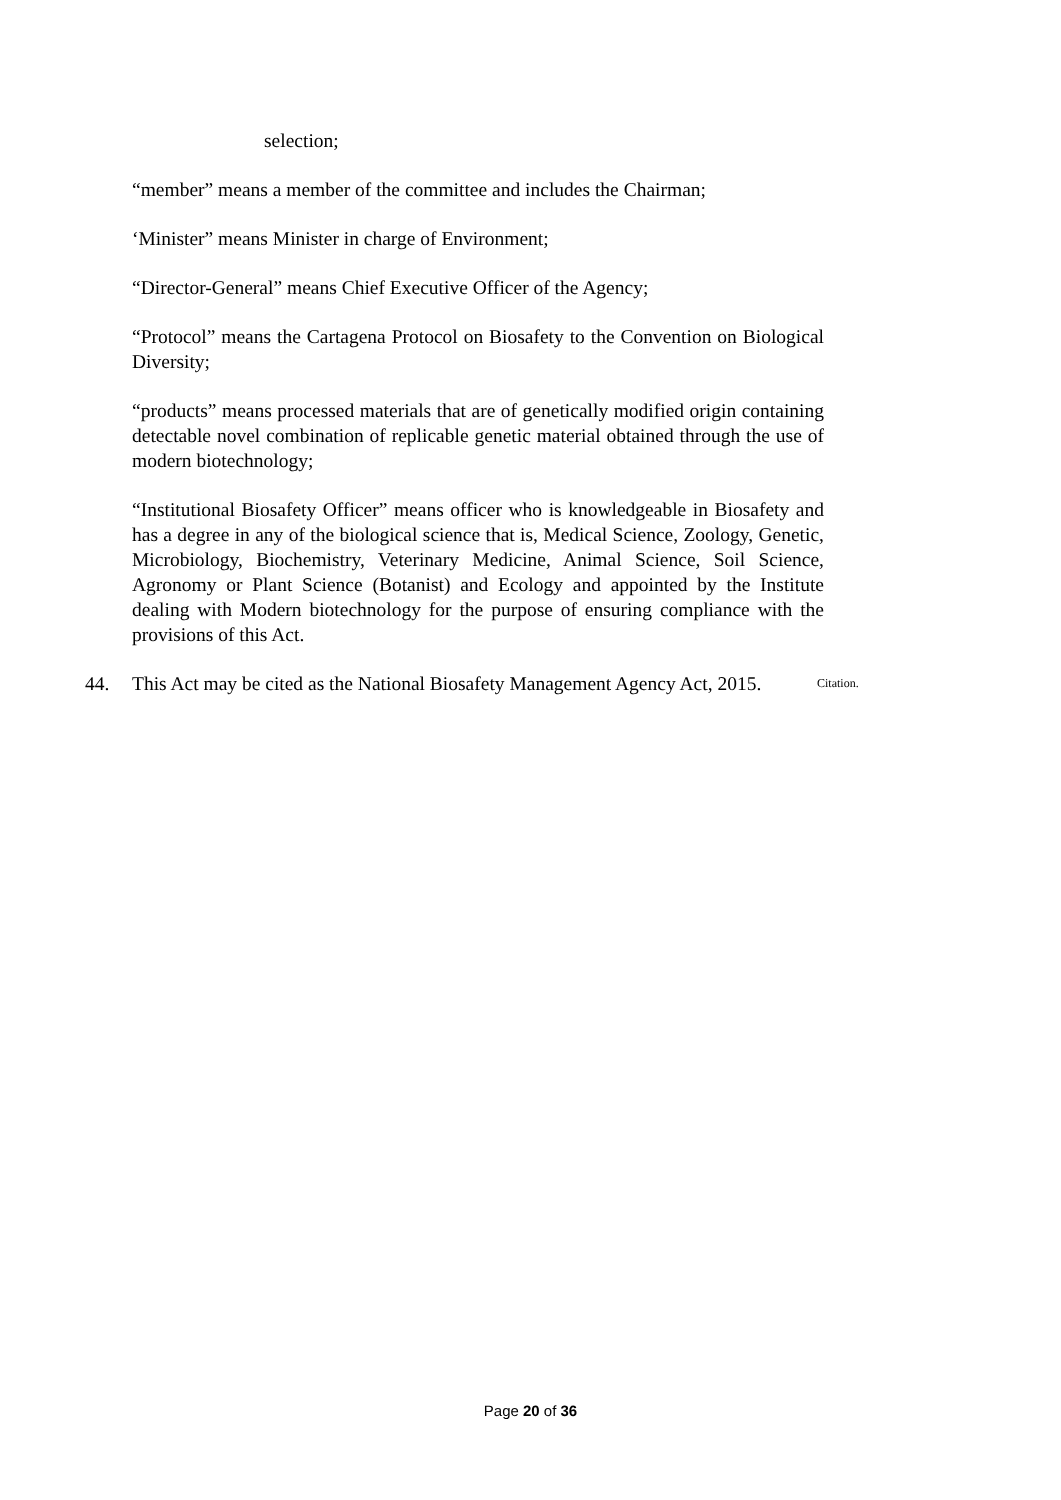selection;
“member” means a member of the committee and includes the Chairman;
‘Minister” means Minister in charge of Environment;
“Director-General” means Chief Executive Officer of the Agency;
“Protocol” means the Cartagena Protocol on Biosafety to the Convention on Biological Diversity;
“products” means processed materials that are of genetically modified origin containing detectable novel combination of replicable genetic material obtained through the use of modern biotechnology;
“Institutional Biosafety Officer” means officer who is knowledgeable in Biosafety and has a degree in any of the biological science that is, Medical Science, Zoology, Genetic, Microbiology, Biochemistry, Veterinary Medicine, Animal Science, Soil Science, Agronomy or Plant Science (Botanist) and Ecology and appointed by the Institute dealing with Modern biotechnology for the purpose of ensuring compliance with the provisions of this Act.
44. This Act may be cited as the National Biosafety Management Agency Act, 2015.
Citation.
Page 20 of 36